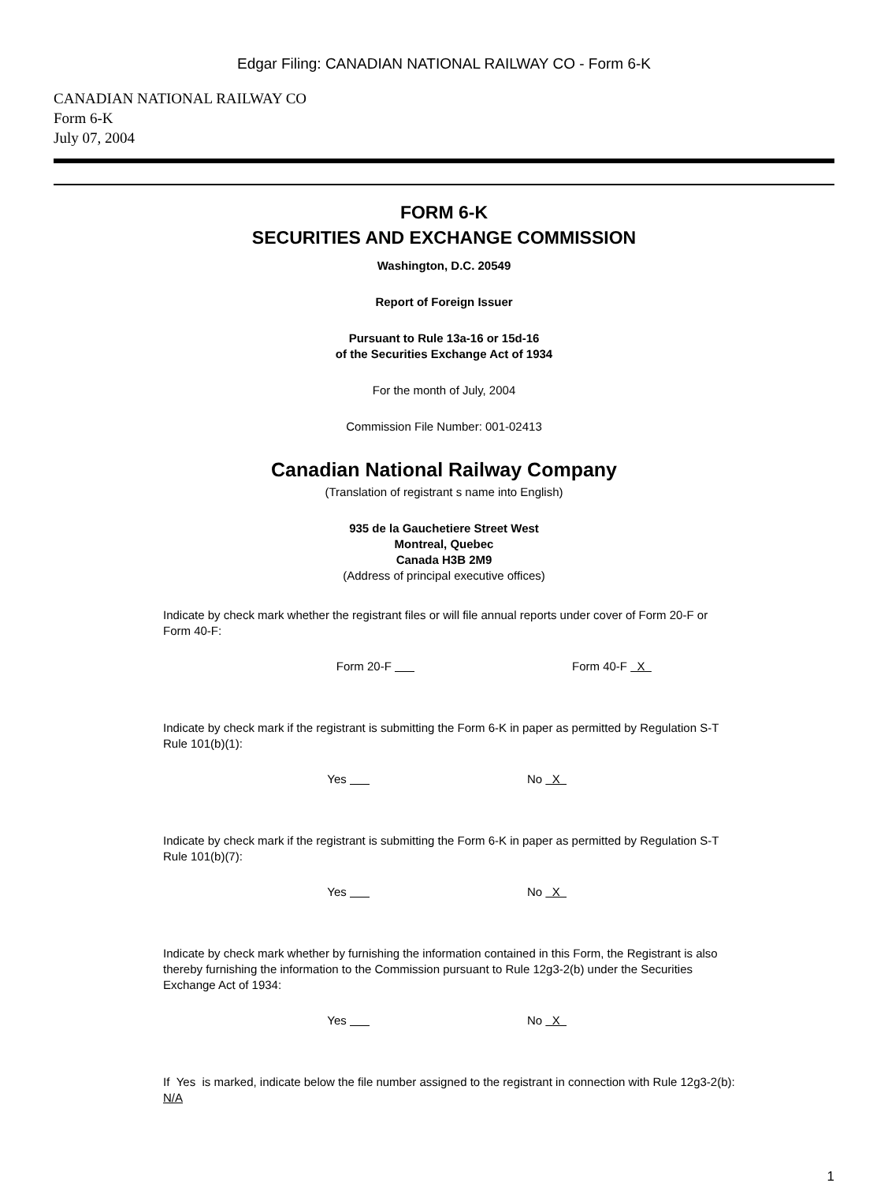Edgar Filing: CANADIAN NATIONAL RAILWAY CO - Form 6-K
CANADIAN NATIONAL RAILWAY CO
Form 6-K
July 07, 2004
FORM 6-K
SECURITIES AND EXCHANGE COMMISSION
Washington, D.C. 20549
Report of Foreign Issuer
Pursuant to Rule 13a-16 or 15d-16
of the Securities Exchange Act of 1934
For the month of July, 2004
Commission File Number: 001-02413
Canadian National Railway Company
(Translation of registrant s name into English)
935 de la Gauchetiere Street West
Montreal, Quebec
Canada H3B 2M9
(Address of principal executive offices)
Indicate by check mark whether the registrant files or will file annual reports under cover of Form 20-F or Form 40-F:
Form 20-F Form 40-F X
Indicate by check mark if the registrant is submitting the Form 6-K in paper as permitted by Regulation S-T Rule 101(b)(1):
Yes No X
Indicate by check mark if the registrant is submitting the Form 6-K in paper as permitted by Regulation S-T Rule 101(b)(7):
Yes No X
Indicate by check mark whether by furnishing the information contained in this Form, the Registrant is also thereby furnishing the information to the Commission pursuant to Rule 12g3-2(b) under the Securities Exchange Act of 1934:
Yes No X
If Yes is marked, indicate below the file number assigned to the registrant in connection with Rule 12g3-2(b): N/A
1